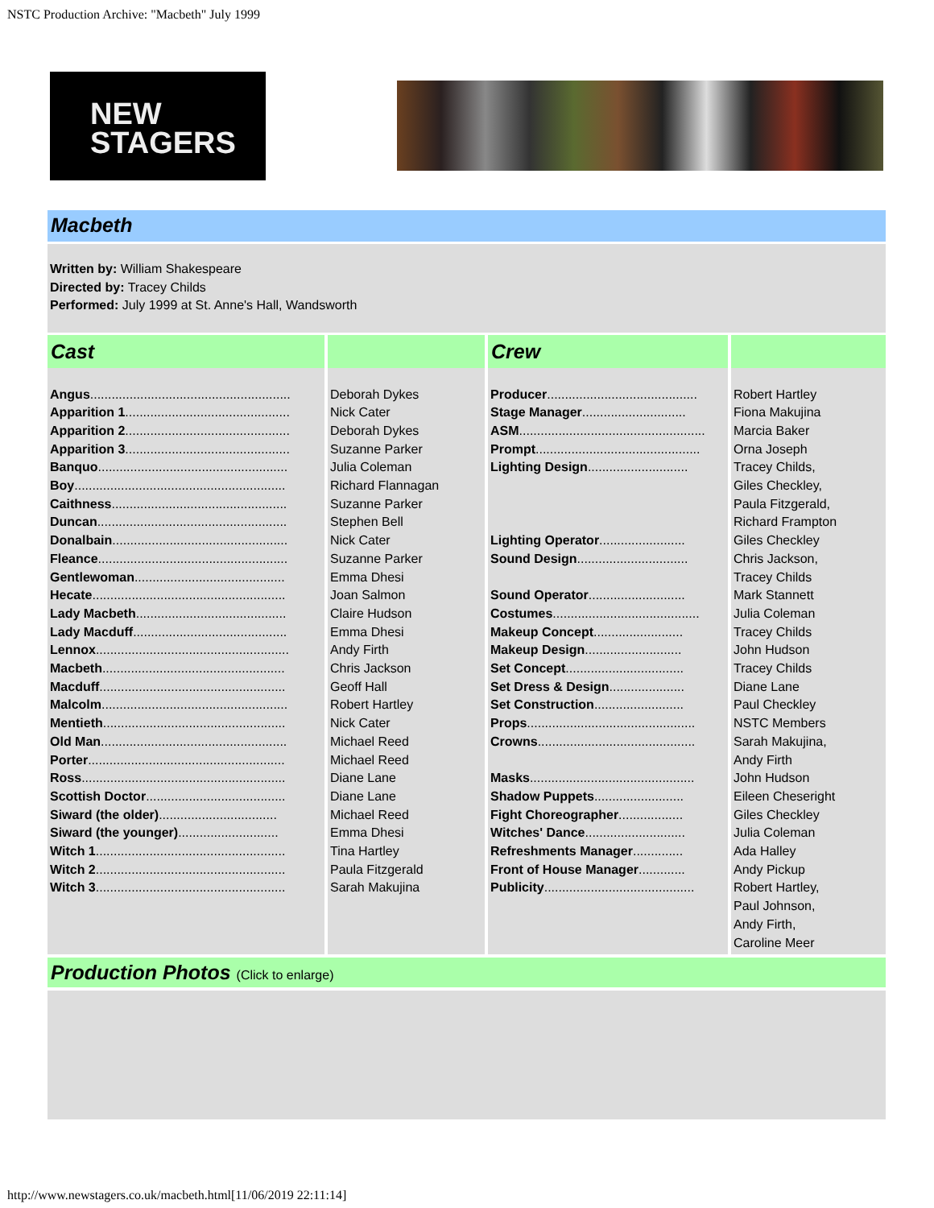NSTC Production Archive: "Macbeth" July 1999
NEW
STAGERS
Macbeth
Written by: William Shakespeare
Directed by: Tracey Childs
Performed: July 1999 at St. Anne's Hall, Wandsworth
| Cast | | Crew | |
| --- | --- | --- | --- |
| Angus ........................................................ Apparition 1 .............................................. Apparition 2 .............................................. Apparition 3 .............................................. Banquo ..................................................... Boy ........................................................... Caithness ................................................. Duncan ..................................................... Donalbain ................................................. Fleance ..................................................... Gentlewoman .......................................... Hecate ...................................................... Lady Macbeth .......................................... Lady Macduff ........................................... Lennox ...................................................... Macbeth ................................................... Macduff .................................................... Malcolm .................................................... Mentieth ................................................... Old Man .................................................... Porter ....................................................... Ross ......................................................... Scottish Doctor ....................................... Siward (the older) ................................. Siward (the younger) ............................ Witch 1 ..................................................... Witch 2 ..................................................... Witch 3 ..................................................... | Deborah Dykes Nick Cater Deborah Dykes Suzanne Parker Julia Coleman Richard Flannagan Suzanne Parker Stephen Bell Nick Cater Suzanne Parker Emma Dhesi Joan Salmon Claire Hudson Emma Dhesi Andy Firth Chris Jackson Geoff Hall Robert Hartley Nick Cater Michael Reed Michael Reed Diane Lane Diane Lane Michael Reed Emma Dhesi Tina Hartley Paula Fitzgerald Sarah Makujina | Producer .......................................... Stage Manager ............................. ASM .................................................... Prompt .............................................. Lighting Design ............................ Lighting Operator ........................ Sound Design ............................... Sound Operator ........................... Costumes ......................................... Makeup Concept ......................... Makeup Design ........................... Set Concept ................................. Set Dress & Design ..................... Set Construction ......................... Props ............................................... Crowns ............................................ Masks .............................................. Shadow Puppets ......................... Fight Choreographer .................. Witches' Dance ............................ Refreshments Manager .............. Front of House Manager ............. Publicity .......................................... | Robert Hartley Fiona Makujina Marcia Baker Orna Joseph Tracey Childs, Giles Checkley, Paula Fitzgerald, Richard Frampton Giles Checkley Chris Jackson, Tracey Childs Mark Stannett Julia Coleman Tracey Childs John Hudson Tracey Childs Diane Lane Paul Checkley NSTC Members Sarah Makujina, Andy Firth John Hudson Eileen Cheseright Giles Checkley Julia Coleman Ada Halley Andy Pickup Robert Hartley, Paul Johnson, Andy Firth, Caroline Meer |
Production Photos (Click to enlarge)
http://www.newstagers.co.uk/macbeth.html[11/06/2019 22:11:14]